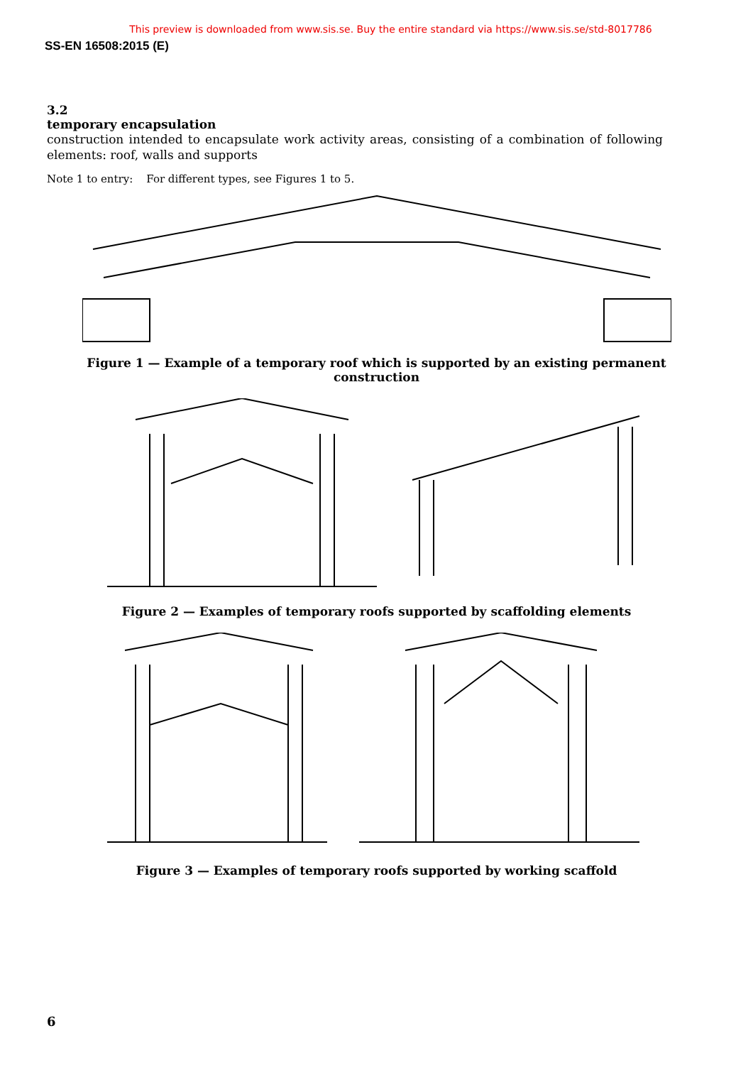This preview is downloaded from www.sis.se. Buy the entire standard via https://www.sis.se/std-8017786
SS-EN 16508:2015 (E)
3.2
temporary encapsulation
construction intended to encapsulate work activity areas, consisting of a combination of following elements: roof, walls and supports
Note 1 to entry: For different types, see Figures 1 to 5.
Figure 1 — Example of a temporary roof which is supported by an existing permanent construction
Figure 2 — Examples of temporary roofs supported by scaffolding elements
Figure 3 — Examples of temporary roofs supported by working scaffold
6